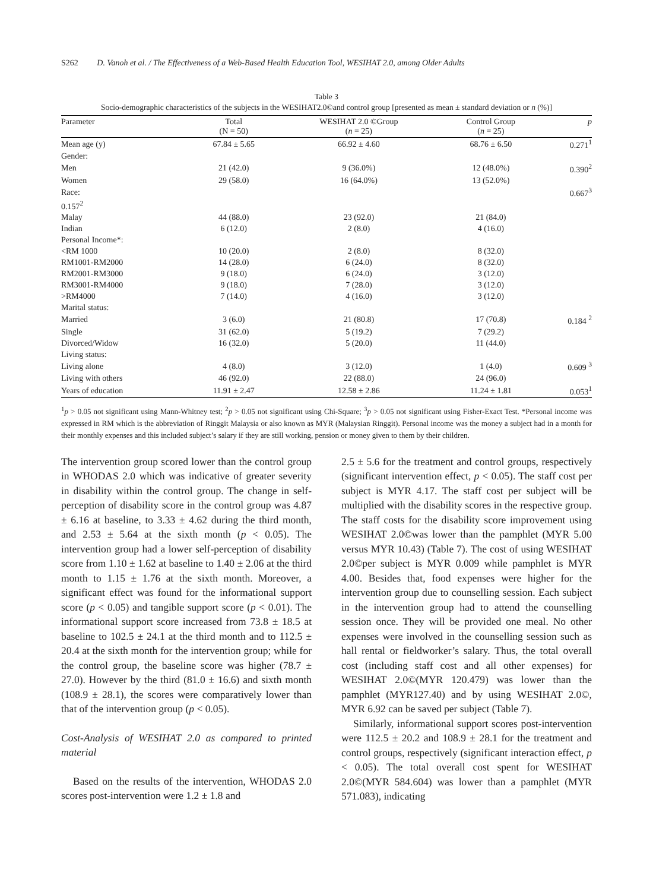S262 D. Vanoh et al. / The Effectiveness of a Web-Based Health Education Tool, WESIHAT 2.0, among Older Adults
Table 3
Socio-demographic characteristics of the subjects in the WESIHAT2.0©and control group [presented as mean ± standard deviation or n (%)]
| Parameter | Total (N = 50) | WESIHAT 2.0 ©Group ( n = 25) | Control Group ( n = 25) | p |
| --- | --- | --- | --- | --- |
| Mean age (y) | 67.84 ± 5.65 | 66.92 ± 4.60 | 68.76 ± 6.50 | 0.271<sup>1</sup> |
| Gender: | | | | |
| Men | 21 (42.0) | 9 (36.0%) | 12 (48.0%) | 0.390<sup>2</sup> |
| Women | 29 (58.0) | 16 (64.0%) | 13 (52.0%) | |
| Race: | | | | 0.667<sup>3</sup> |
| 0.157<sup>2</sup> | | | | |
| Malay | 44 (88.0) | 23 (92.0) | 21 (84.0) | |
| Indian | 6 (12.0) | 2 (8.0) | 4 (16.0) | |
| Personal Income*: | | | | |
| <RM 1000 | 10 (20.0) | 2 (8.0) | 8 (32.0) | |
| RM1001-RM2000 | 14 (28.0) | 6 (24.0) | 8 (32.0) | |
| RM2001-RM3000 | 9 (18.0) | 6 (24.0) | 3 (12.0) | |
| RM3001-RM4000 | 9 (18.0) | 7 (28.0) | 3 (12.0) | |
| >RM4000 | 7 (14.0) | 4 (16.0) | 3 (12.0) | |
| Marital status: | | | | |
| Married | 3 (6.0) | 21 (80.8) | 17 (70.8) | 0.184 <sup>2</sup> |
| Single | 31 (62.0) | 5 (19.2) | 7 (29.2) | |
| Divorced/Widow | 16 (32.0) | 5 (20.0) | 11 (44.0) | |
| Living status: | | | | |
| Living alone | 4 (8.0) | 3 (12.0) | 1 (4.0) | 0.609 <sup>3</sup> |
| Living with others | 46 (92.0) | 22 (88.0) | 24 (96.0) | |
| Years of education | 11.91 ± 2.47 | 12.58 ± 2.86 | 11.24 ± 1.81 | 0.053<sup>1</sup> |
<sup>1</sup> p > 0.05 not significant using Mann-Whitney test; <sup>2</sup>p > 0.05 not significant using Chi-Square; <sup>3</sup>p > 0.05 not significant using Fisher-Exact Test. *Personal income was expressed in RM which is the abbreviation of Ringgit Malaysia or also known as MYR (Malaysian Ringgit). Personal income was the money a subject had in a month for their monthly expenses and this included subject’s salary if they are still working, pension or money given to them by their children.
The intervention group scored lower than the control group in WHODAS 2.0 which was indicative of greater severity in disability within the control group. The change in self-perception of disability score in the control group was 4.87 ± 6.16 at baseline, to 3.33 ± 4.62 during the third month, and 2.53 ± 5.64 at the sixth month (p < 0.05). The intervention group had a lower self-perception of disability score from 1.10 ± 1.62 at baseline to 1.40 ± 2.06 at the third month to 1.15 ± 1.76 at the sixth month. Moreover, a significant effect was found for the informational support score (p < 0.05) and tangible support score (p < 0.01). The informational support score increased from 73.8 ± 18.5 at baseline to 102.5 ± 24.1 at the third month and to 112.5 ± 20.4 at the sixth month for the intervention group; while for the control group, the baseline score was higher (78.7 ± 27.0). However by the third (81.0 ± 16.6) and sixth month (108.9 ± 28.1), the scores were comparatively lower than that of the intervention group (p < 0.05).
Cost-Analysis of WESIHAT 2.0 as compared to printed material
Based on the results of the intervention, WHODAS 2.0 scores post-intervention were 1.2 ± 1.8 and
2.5 ± 5.6 for the treatment and control groups, respectively (significant intervention effect, p < 0.05). The staff cost per subject is MYR 4.17. The staff cost per subject will be multiplied with the disability scores in the respective group. The staff costs for the disability score improvement using WESIHAT 2.0©was lower than the pamphlet (MYR 5.00 versus MYR 10.43) (Table 7). The cost of using WESIHAT 2.0©per subject is MYR 0.009 while pamphlet is MYR 4.00. Besides that, food expenses were higher for the intervention group due to counselling session. Each subject in the intervention group had to attend the counselling session once. They will be provided one meal. No other expenses were involved in the counselling session such as hall rental or fieldworker’s salary. Thus, the total overall cost (including staff cost and all other expenses) for WESIHAT 2.0©(MYR 120.479) was lower than the pamphlet (MYR127.40) and by using WESIHAT 2.0©, MYR 6.92 can be saved per subject (Table 7).
Similarly, informational support scores post-intervention were 112.5 ± 20.2 and 108.9 ± 28.1 for the treatment and control groups, respectively (significant interaction effect, p < 0.05). The total overall cost spent for WESIHAT 2.0©(MYR 584.604) was lower than a pamphlet (MYR 571.083), indicating